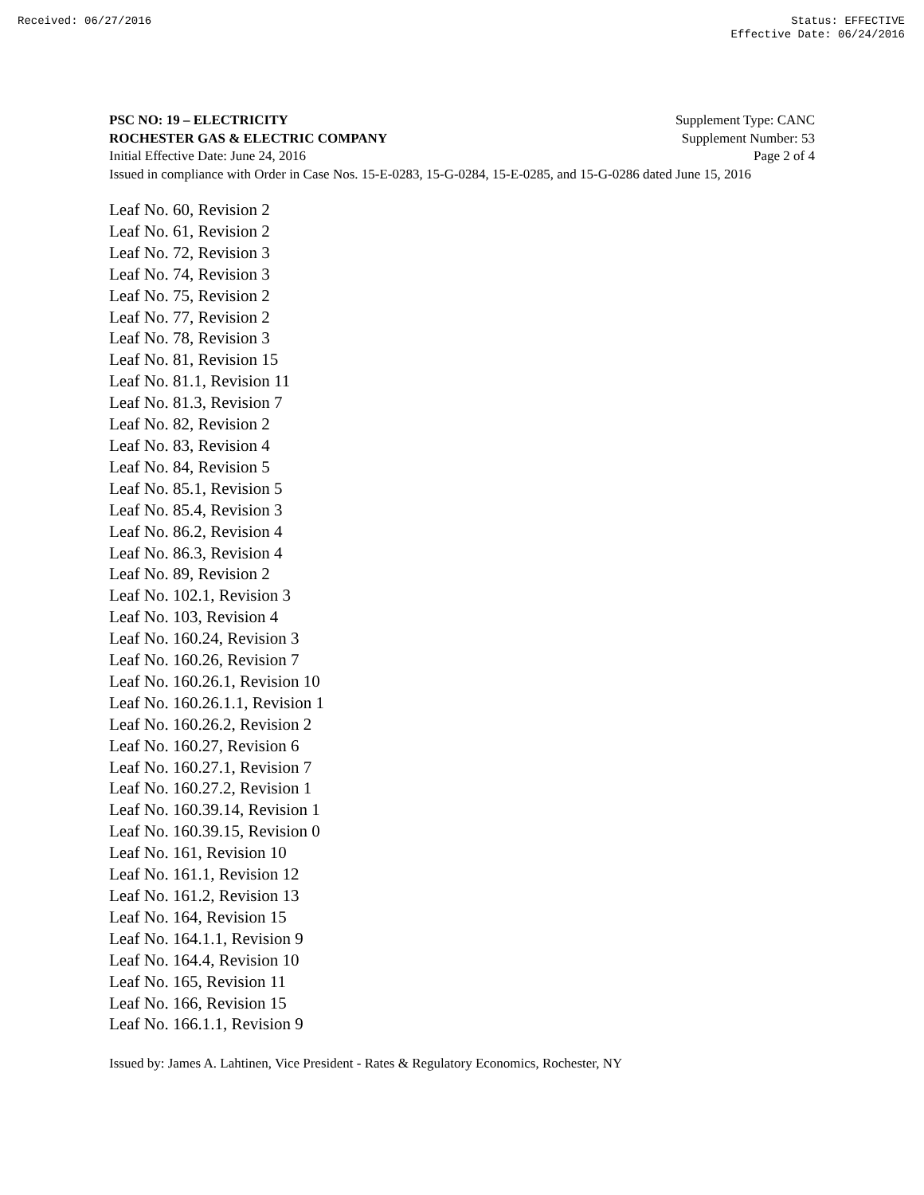Received: 06/27/2016 Status: EFFECTIVE
Effective Date: 06/24/2016
PSC NO: 19 – ELECTRICITY Supplement Type: CANC
ROCHESTER GAS & ELECTRIC COMPANY Supplement Number: 53
Initial Effective Date: June 24, 2016 Page 2 of 4
Issued in compliance with Order in Case Nos. 15-E-0283, 15-G-0284, 15-E-0285, and 15-G-0286 dated June 15, 2016
Leaf No. 60, Revision 2
Leaf No. 61, Revision 2
Leaf No. 72, Revision 3
Leaf No. 74, Revision 3
Leaf No. 75, Revision 2
Leaf No. 77, Revision 2
Leaf No. 78, Revision 3
Leaf No. 81, Revision 15
Leaf No. 81.1, Revision 11
Leaf No. 81.3, Revision 7
Leaf No. 82, Revision 2
Leaf No. 83, Revision 4
Leaf No. 84, Revision 5
Leaf No. 85.1, Revision 5
Leaf No. 85.4, Revision 3
Leaf No. 86.2, Revision 4
Leaf No. 86.3, Revision 4
Leaf No. 89, Revision 2
Leaf No. 102.1, Revision 3
Leaf No. 103, Revision 4
Leaf No. 160.24, Revision 3
Leaf No. 160.26, Revision 7
Leaf No. 160.26.1, Revision 10
Leaf No. 160.26.1.1, Revision 1
Leaf No. 160.26.2, Revision 2
Leaf No. 160.27, Revision 6
Leaf No. 160.27.1, Revision 7
Leaf No. 160.27.2, Revision 1
Leaf No. 160.39.14, Revision 1
Leaf No. 160.39.15, Revision 0
Leaf No. 161, Revision 10
Leaf No. 161.1, Revision 12
Leaf No. 161.2, Revision 13
Leaf No. 164, Revision 15
Leaf No. 164.1.1, Revision 9
Leaf No. 164.4, Revision 10
Leaf No. 165, Revision 11
Leaf No. 166, Revision 15
Leaf No. 166.1.1, Revision 9
Issued by: James A. Lahtinen, Vice President - Rates & Regulatory Economics, Rochester, NY